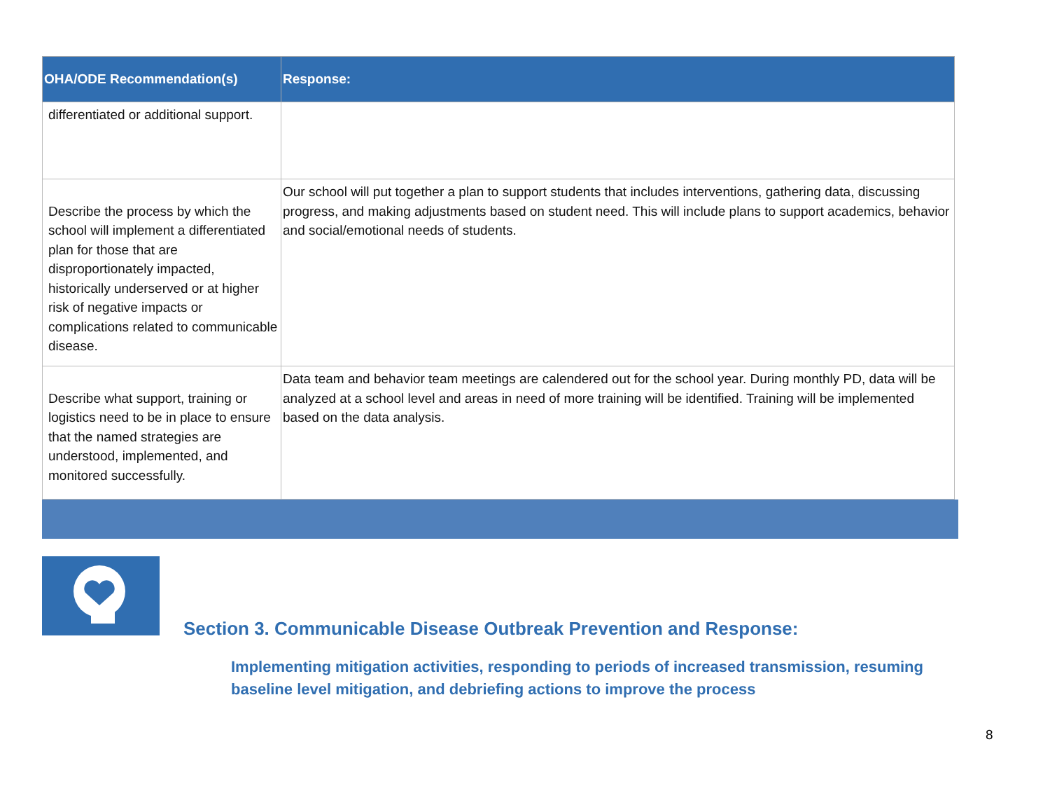| OHA/ODE Recommendation(s) | Response: |
| --- | --- |
| differentiated or additional support. | |
| Describe the process by which the school will implement a differentiated plan for those that are disproportionately impacted, historically underserved or at higher risk of negative impacts or complications related to communicable disease. | Our school will put together a plan to support students that includes interventions, gathering data, discussing progress, and making adjustments based on student need. This will include plans to support academics, behavior and social/emotional needs of students. |
| Describe what support, training or logistics need to be in place to ensure that the named strategies are understood, implemented, and monitored successfully. | Data team and behavior team meetings are calendered out for the school year. During monthly PD, data will be analyzed at a school level and areas in need of more training will be identified. Training will be implemented based on the data analysis. |
Section 3. Communicable Disease Outbreak Prevention and Response:
Implementing mitigation activities, responding to periods of increased transmission, resuming baseline level mitigation, and debriefing actions to improve the process
8